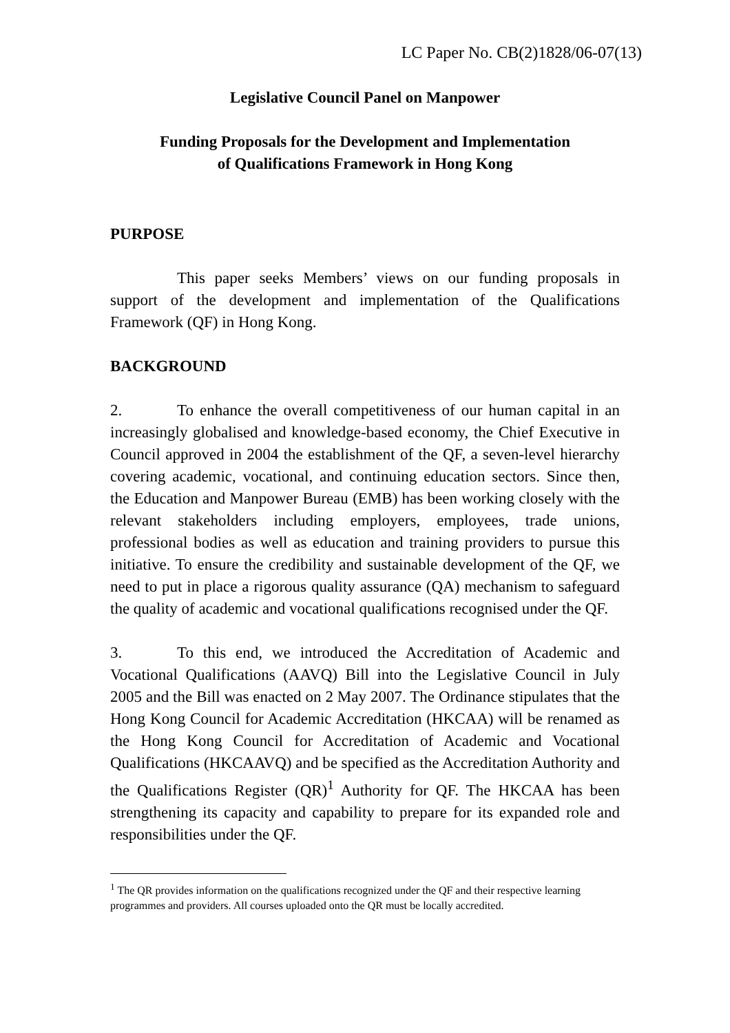LC Paper No. CB(2)1828/06-07(13)
Legislative Council Panel on Manpower
Funding Proposals for the Development and Implementation
of Qualifications Framework in Hong Kong
PURPOSE
This paper seeks Members’ views on our funding proposals in support of the development and implementation of the Qualifications Framework (QF) in Hong Kong.
BACKGROUND
2. To enhance the overall competitiveness of our human capital in an increasingly globalised and knowledge-based economy, the Chief Executive in Council approved in 2004 the establishment of the QF, a seven-level hierarchy covering academic, vocational, and continuing education sectors. Since then, the Education and Manpower Bureau (EMB) has been working closely with the relevant stakeholders including employers, employees, trade unions, professional bodies as well as education and training providers to pursue this initiative. To ensure the credibility and sustainable development of the QF, we need to put in place a rigorous quality assurance (QA) mechanism to safeguard the quality of academic and vocational qualifications recognised under the QF.
3. To this end, we introduced the Accreditation of Academic and Vocational Qualifications (AAVQ) Bill into the Legislative Council in July 2005 and the Bill was enacted on 2 May 2007. The Ordinance stipulates that the Hong Kong Council for Academic Accreditation (HKCAA) will be renamed as the Hong Kong Council for Accreditation of Academic and Vocational Qualifications (HKCAAVQ) and be specified as the Accreditation Authority and the Qualifications Register (QR)<sup>1</sup> Authority for QF. The HKCAA has been strengthening its capacity and capability to prepare for its expanded role and responsibilities under the QF.
<sup>1</sup> The QR provides information on the qualifications recognized under the QF and their respective learning programmes and providers. All courses uploaded onto the QR must be locally accredited.